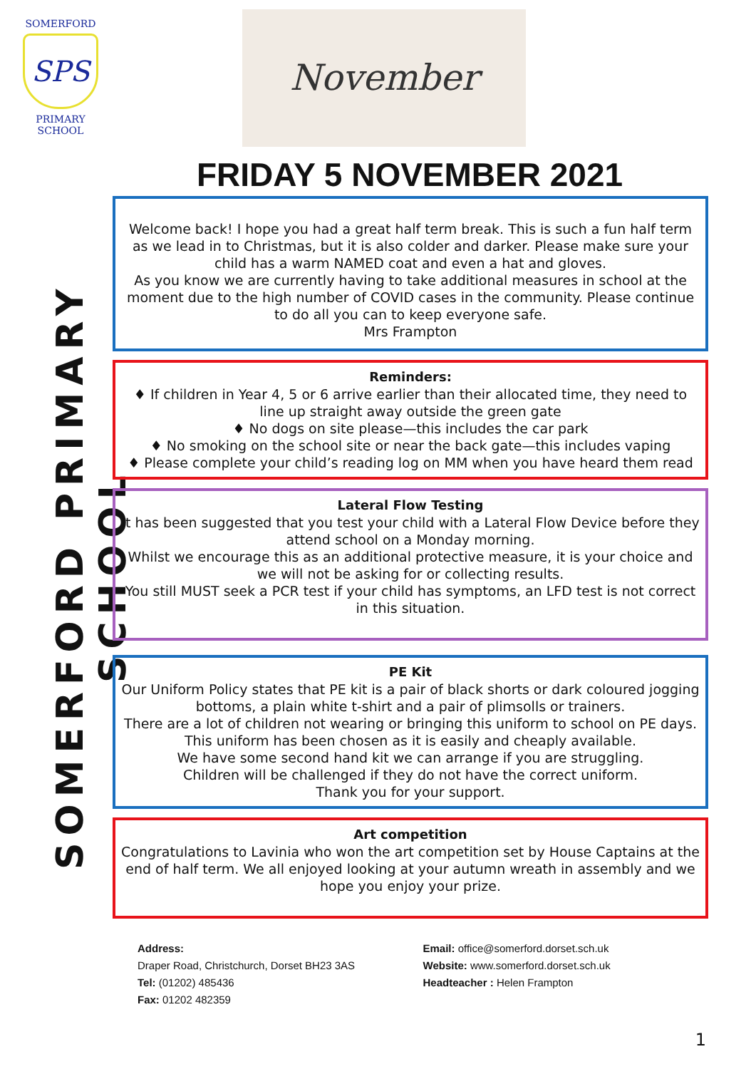SOMERFORD
SPS
PRIMARY SCHOOL
November
SOMERFORD PRIMARY SCHOOL
FRIDAY 5 NOVEMBER 2021
Welcome back! I hope you had a great half term break. This is such a fun half term as we lead in to Christmas, but it is also colder and darker. Please make sure your child has a warm NAMED coat and even a hat and gloves.
As you know we are currently having to take additional measures in school at the moment due to the high number of COVID cases in the community. Please continue to do all you can to keep everyone safe.
Mrs Frampton
Reminders:
♦ If children in Year 4, 5 or 6 arrive earlier than their allocated time, they need to line up straight away outside the green gate
♦ No dogs on site please—this includes the car park
♦ No smoking on the school site or near the back gate—this includes vaping
♦ Please complete your child’s reading log on MM when you have heard them read
Lateral Flow Testing
It has been suggested that you test your child with a Lateral Flow Device before they attend school on a Monday morning.
Whilst we encourage this as an additional protective measure, it is your choice and we will not be asking for or collecting results.
You still MUST seek a PCR test if your child has symptoms, an LFD test is not correct in this situation.
PE Kit
Our Uniform Policy states that PE kit is a pair of black shorts or dark coloured jogging bottoms, a plain white t-shirt and a pair of plimsolls or trainers.
There are a lot of children not wearing or bringing this uniform to school on PE days. This uniform has been chosen as it is easily and cheaply available.
We have some second hand kit we can arrange if you are struggling.
Children will be challenged if they do not have the correct uniform.
Thank you for your support.
Art competition
Congratulations to Lavinia who won the art competition set by House Captains at the end of half term. We all enjoyed looking at your autumn wreath in assembly and we hope you enjoy your prize.
Address:
Draper Road, Christchurch, Dorset BH23 3AS
Tel: (01202) 485436
Fax: 01202 482359
Email: office@somerford.dorset.sch.uk
Website: www.somerford.dorset.sch.uk
Headteacher : Helen Frampton
1